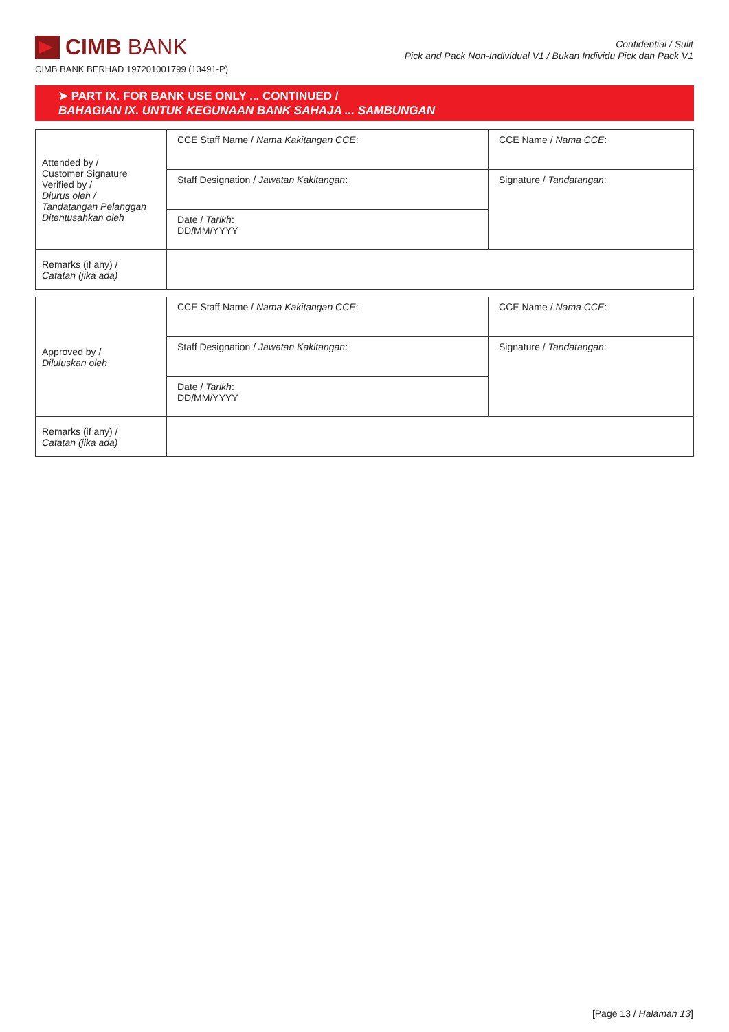CIMB BANK
CIMB BANK BERHAD 197201001799 (13491-P)
Confidential / Sulit
Pick and Pack Non-Individual V1 / Bukan Individu Pick dan Pack V1
➤ PART IX. FOR BANK USE ONLY ... CONTINUED /
BAHAGIAN IX. UNTUK KEGUNAAN BANK SAHAJA ... SAMBUNGAN
| Attended by / Customer Signature Verified by / Diurus oleh / Tandatangan Pelanggan Ditentusahkan oleh | CCE Staff Name / Nama Kakitangan CCE : | CCE Name / Nama CCE : |
| | Staff Designation / Jawatan Kakitangan : | Signature / Tandatangan : |
| | Date / Tarikh : DD/MM/YYYY | |
| Remarks (if any) / Catatan (jika ada) | | |
| Approved by / Diluluskan oleh | CCE Staff Name / Nama Kakitangan CCE : | CCE Name / Nama CCE : |
| | Staff Designation / Jawatan Kakitangan : | Signature / Tandatangan : |
| | Date / Tarikh : DD/MM/YYYY | |
| Remarks (if any) / Catatan (jika ada) | | |
[Page 13 / Halaman 13]